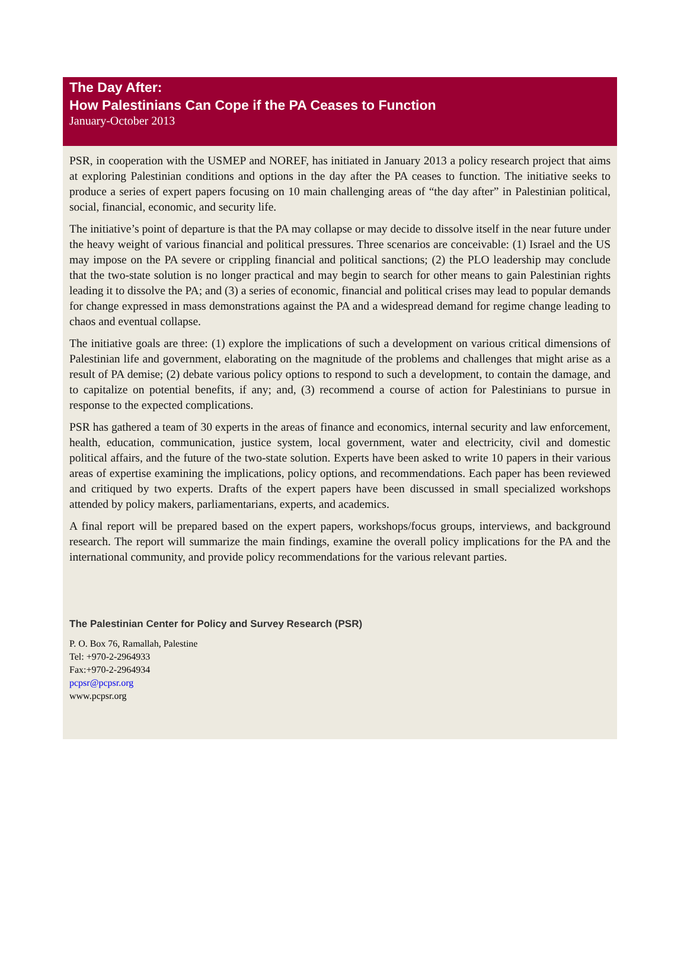The Day After:
How Palestinians Can Cope if the PA Ceases to Function
January-October 2013
PSR, in cooperation with the USMEP and NOREF, has initiated in January 2013 a policy research project that aims at exploring Palestinian conditions and options in the day after the PA ceases to function. The initiative seeks to produce a series of expert papers focusing on 10 main challenging areas of “the day after” in Palestinian political, social, financial, economic, and security life.
The initiative’s point of departure is that the PA may collapse or may decide to dissolve itself in the near future under the heavy weight of various financial and political pressures. Three scenarios are conceivable: (1) Israel and the US may impose on the PA severe or crippling financial and political sanctions; (2) the PLO leadership may conclude that the two-state solution is no longer practical and may begin to search for other means to gain Palestinian rights leading it to dissolve the PA; and (3) a series of economic, financial and political crises may lead to popular demands for change expressed in mass demonstrations against the PA and a widespread demand for regime change leading to chaos and eventual collapse.
The initiative goals are three: (1) explore the implications of such a development on various critical dimensions of Palestinian life and government, elaborating on the magnitude of the problems and challenges that might arise as a result of PA demise; (2) debate various policy options to respond to such a development, to contain the damage, and to capitalize on potential benefits, if any; and, (3) recommend a course of action for Palestinians to pursue in response to the expected complications.
PSR has gathered a team of 30 experts in the areas of finance and economics, internal security and law enforcement, health, education, communication, justice system, local government, water and electricity, civil and domestic political affairs, and the future of the two-state solution. Experts have been asked to write 10 papers in their various areas of expertise examining the implications, policy options, and recommendations. Each paper has been reviewed and critiqued by two experts. Drafts of the expert papers have been discussed in small specialized workshops attended by policy makers, parliamentarians, experts, and academics.
A final report will be prepared based on the expert papers, workshops/focus groups, interviews, and background research. The report will summarize the main findings, examine the overall policy implications for the PA and the international community, and provide policy recommendations for the various relevant parties.
The Palestinian Center for Policy and Survey Research (PSR)
P. O. Box 76, Ramallah, Palestine
Tel: +970-2-2964933
Fax:+970-2-2964934
pcpsr@pcpsr.org
www.pcpsr.org